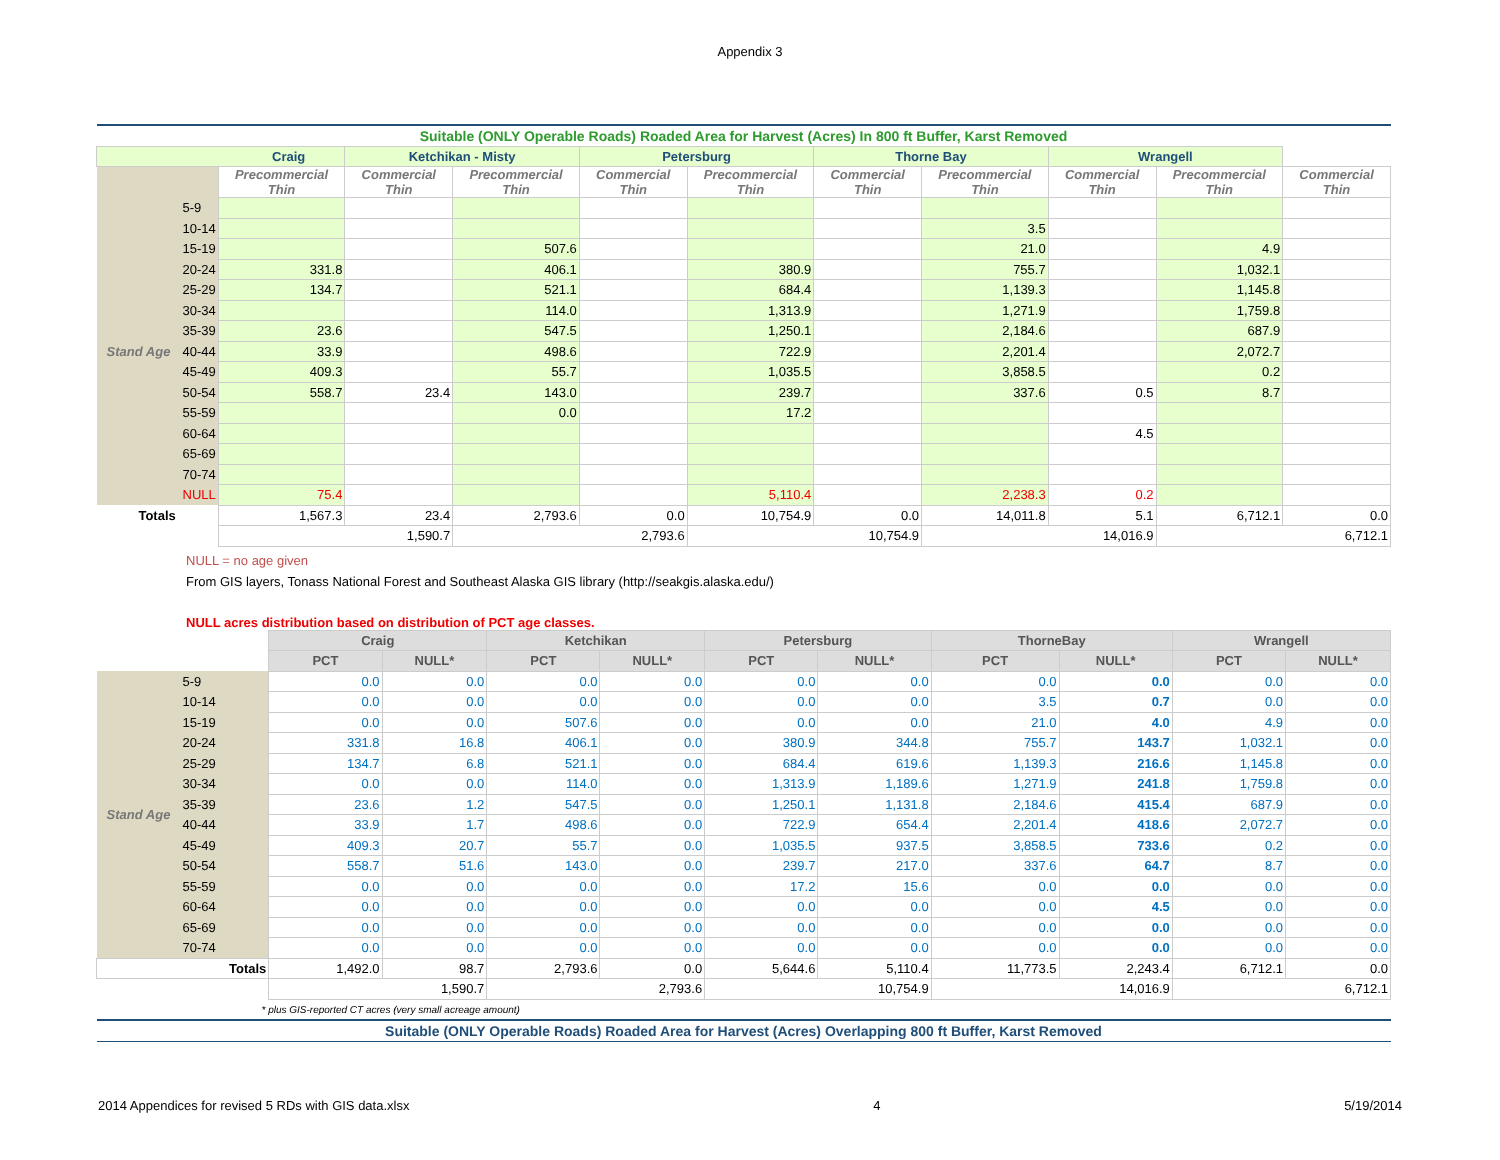Appendix 3
| Suitable (ONLY Operable Roads) Roaded Area for Harvest (Acres) In 800 ft Buffer, Karst Removed | | | | | | | | | | | |
| Craig | | | Ketchikan - Misty | | Petersburg | | Thorne Bay | | Wrangell | | |
| | | Precommercial Thin | Commercial Thin | Precommercial Thin | Commercial Thin | Precommercial Thin | Commercial Thin | Precommercial Thin | Commercial Thin | Precommercial Thin | Commercial Thin |
| Stand Age | 5-9 | | | | | | | | | | |
| | 10-14 | | | | | | | 3.5 | | | |
| | 15-19 | | | 507.6 | | | | 21.0 | | 4.9 | |
| | 20-24 | 331.8 | | 406.1 | | 380.9 | | 755.7 | | 1,032.1 | |
| | 25-29 | 134.7 | | 521.1 | | 684.4 | | 1,139.3 | | 1,145.8 | |
| | 30-34 | | | 114.0 | | 1,313.9 | | 1,271.9 | | 1,759.8 | |
| | 35-39 | 23.6 | | 547.5 | | 1,250.1 | | 2,184.6 | | 687.9 | |
| | 40-44 | 33.9 | | 498.6 | | 722.9 | | 2,201.4 | | 2,072.7 | |
| | 45-49 | 409.3 | | 55.7 | | 1,035.5 | | 3,858.5 | | 0.2 | |
| | 50-54 | 558.7 | 23.4 | 143.0 | | 239.7 | | 337.6 | 0.5 | 8.7 | |
| | 55-59 | | | 0.0 | | 17.2 | | | | | |
| | 60-64 | | | | | | | | 4.5 | | |
| | 65-69 | | | | | | | | | | |
| | 70-74 | | | | | | | | | | |
| | NULL | 75.4 | | | | 5,110.4 | | 2,238.3 | 0.2 | | |
| Totals | | 1,567.3 | 23.4 | 2,793.6 | 0.0 | 10,754.9 | 0.0 | 14,011.8 | 5.1 | 6,712.1 | 0.0 |
| | | 1,590.7 | | 2,793.6 | | 10,754.9 | | 14,016.9 | | 6,712.1 | |
NULL = no age given
From GIS layers, Tonass National Forest and Southeast Alaska GIS library (http://seakgis.alaska.edu/)
NULL acres distribution based on distribution of PCT age classes.
| | | Craig | | Ketchikan | | Petersburg | | ThorneBay | | Wrangell | |
| --- | --- | --- | --- | --- | --- | --- | --- | --- | --- | --- | --- |
| | | PCT | NULL* | PCT | NULL* | PCT | NULL* | PCT | NULL* | PCT | NULL* |
| Stand Age | 5-9 | 0.0 | 0.0 | 0.0 | 0.0 | 0.0 | 0.0 | 0.0 | 0.0 | 0.0 | 0.0 |
| | 10-14 | 0.0 | 0.0 | 0.0 | 0.0 | 0.0 | 0.0 | 3.5 | 0.7 | 0.0 | 0.0 |
| | 15-19 | 0.0 | 0.0 | 507.6 | 0.0 | 0.0 | 0.0 | 21.0 | 4.0 | 4.9 | 0.0 |
| | 20-24 | 331.8 | 16.8 | 406.1 | 0.0 | 380.9 | 344.8 | 755.7 | 143.7 | 1,032.1 | 0.0 |
| | 25-29 | 134.7 | 6.8 | 521.1 | 0.0 | 684.4 | 619.6 | 1,139.3 | 216.6 | 1,145.8 | 0.0 |
| | 30-34 | 0.0 | 0.0 | 114.0 | 0.0 | 1,313.9 | 1,189.6 | 1,271.9 | 241.8 | 1,759.8 | 0.0 |
| | 35-39 | 23.6 | 1.2 | 547.5 | 0.0 | 1,250.1 | 1,131.8 | 2,184.6 | 415.4 | 687.9 | 0.0 |
| | 40-44 | 33.9 | 1.7 | 498.6 | 0.0 | 722.9 | 654.4 | 2,201.4 | 418.6 | 2,072.7 | 0.0 |
| | 45-49 | 409.3 | 20.7 | 55.7 | 0.0 | 1,035.5 | 937.5 | 3,858.5 | 733.6 | 0.2 | 0.0 |
| | 50-54 | 558.7 | 51.6 | 143.0 | 0.0 | 239.7 | 217.0 | 337.6 | 64.7 | 8.7 | 0.0 |
| | 55-59 | 0.0 | 0.0 | 0.0 | 0.0 | 17.2 | 15.6 | 0.0 | 0.0 | 0.0 | 0.0 |
| | 60-64 | 0.0 | 0.0 | 0.0 | 0.0 | 0.0 | 0.0 | 0.0 | 4.5 | 0.0 | 0.0 |
| | 65-69 | 0.0 | 0.0 | 0.0 | 0.0 | 0.0 | 0.0 | 0.0 | 0.0 | 0.0 | 0.0 |
| | 70-74 | 0.0 | 0.0 | 0.0 | 0.0 | 0.0 | 0.0 | 0.0 | 0.0 | 0.0 | 0.0 |
| Totals | | 1,492.0 | 98.7 | 2,793.6 | 0.0 | 5,644.6 | 5,110.4 | 11,773.5 | 2,243.4 | 6,712.1 | 0.0 |
| | | 1,590.7 | | 2,793.6 | | 10,754.9 | | 14,016.9 | | 6,712.1 | |
| * plus GIS-reported CT acres (very small acreage amount) | | | | | | | | | | | |
| Suitable (ONLY Operable Roads) Roaded Area for Harvest (Acres) Overlapping 800 ft Buffer, Karst Removed | | | | | | | | | | | |
2014 Appendices for revised 5 RDs with GIS data.xlsx 4 5/19/2014